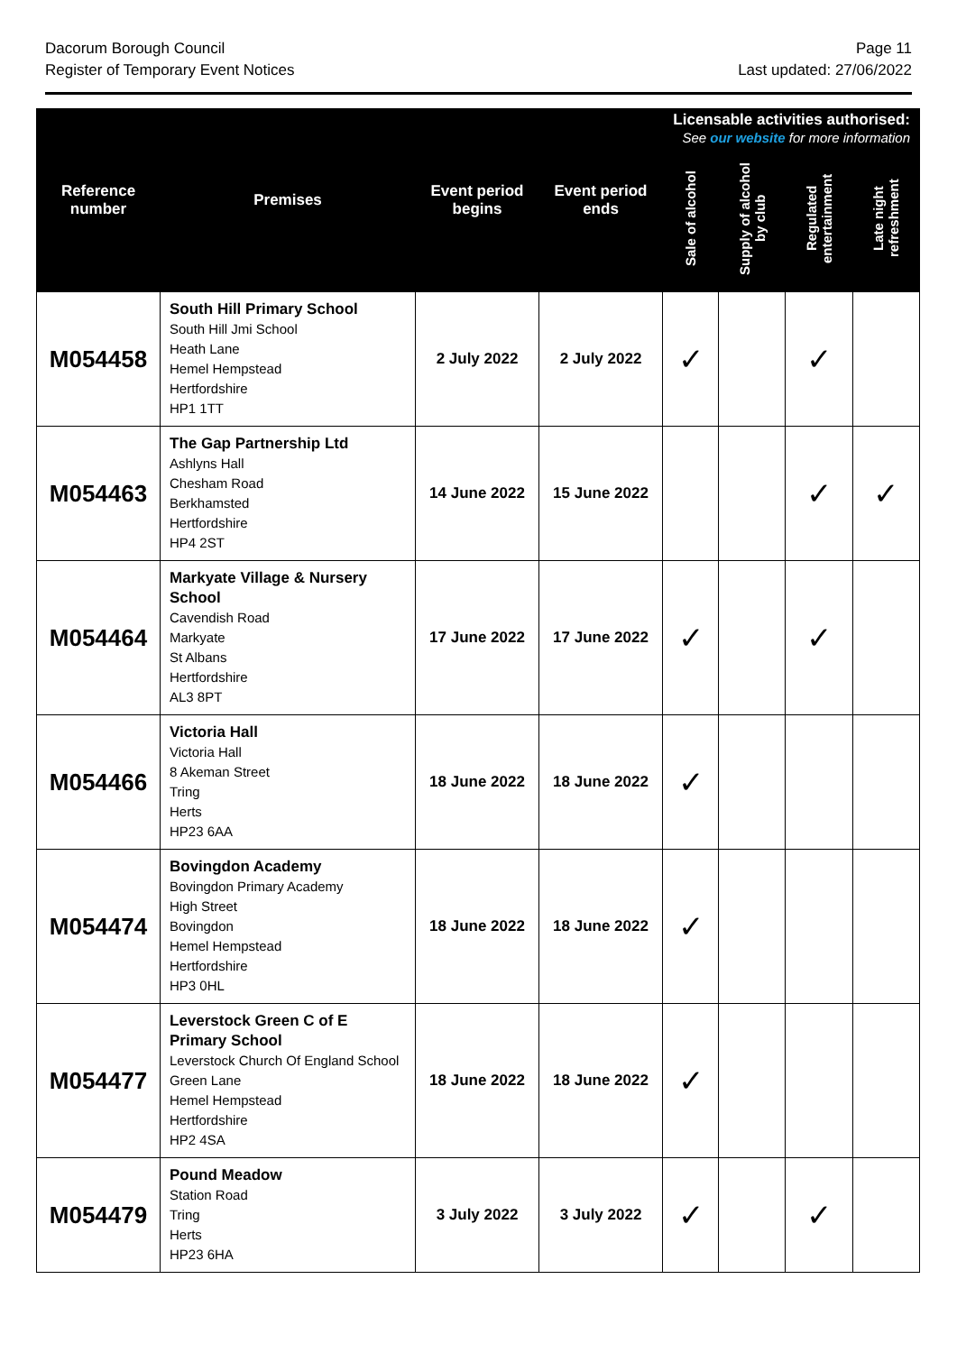Dacorum Borough Council
Register of Temporary Event Notices
Page 11
Last updated: 27/06/2022
| Reference number | Premises | Event period begins | Event period ends | Licensable activities authorised: See our website for more information | | | |
| --- | --- | --- | --- | --- | --- | --- | --- |
| | | | | Sale of alcohol | Supply of alcohol by club | Regulated entertainment | Late night refreshment |
| M054458 | South Hill Primary School South Hill Jmi School Heath Lane Hemel Hempstead Hertfordshire HP1 1TT | 2 July 2022 | 2 July 2022 | ✓ | | ✓ | |
| M054463 | The Gap Partnership Ltd Ashlyns Hall Chesham Road Berkhamsted Hertfordshire HP4 2ST | 14 June 2022 | 15 June 2022 | | | ✓ | ✓ |
| M054464 | Markyate Village & Nursery School Cavendish Road Markyate St Albans Hertfordshire AL3 8PT | 17 June 2022 | 17 June 2022 | ✓ | | ✓ | |
| M054466 | Victoria Hall Victoria Hall 8 Akeman Street Tring Herts HP23 6AA | 18 June 2022 | 18 June 2022 | ✓ | | | |
| M054474 | Bovingdon Academy Bovingdon Primary Academy High Street Bovingdon Hemel Hempstead Hertfordshire HP3 0HL | 18 June 2022 | 18 June 2022 | ✓ | | | |
| M054477 | Leverstock Green C of E Primary School Leverstock Church Of England School Green Lane Hemel Hempstead Hertfordshire HP2 4SA | 18 June 2022 | 18 June 2022 | ✓ | | | |
| M054479 | Pound Meadow Station Road Tring Herts HP23 6HA | 3 July 2022 | 3 July 2022 | ✓ | | ✓ | |